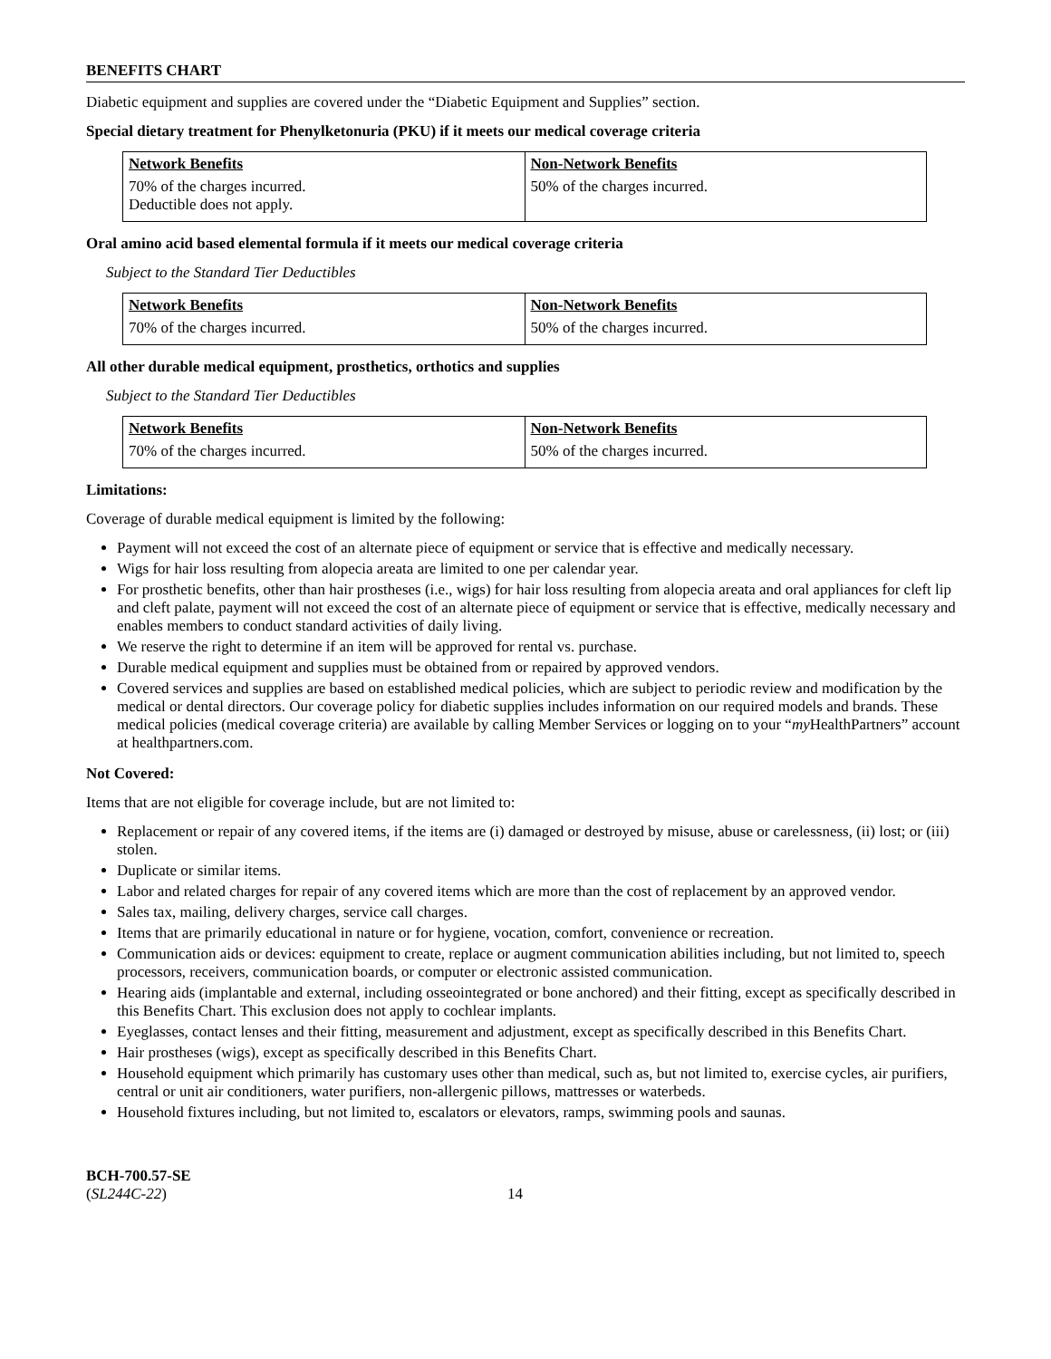BENEFITS CHART
Diabetic equipment and supplies are covered under the “Diabetic Equipment and Supplies” section.
Special dietary treatment for Phenylketonuria (PKU) if it meets our medical coverage criteria
| Network Benefits | Non-Network Benefits |
| --- | --- |
| 70% of the charges incurred. Deductible does not apply. | 50% of the charges incurred. |
Oral amino acid based elemental formula if it meets our medical coverage criteria
Subject to the Standard Tier Deductibles
| Network Benefits | Non-Network Benefits |
| --- | --- |
| 70% of the charges incurred. | 50% of the charges incurred. |
All other durable medical equipment, prosthetics, orthotics and supplies
Subject to the Standard Tier Deductibles
| Network Benefits | Non-Network Benefits |
| --- | --- |
| 70% of the charges incurred. | 50% of the charges incurred. |
Limitations:
Coverage of durable medical equipment is limited by the following:
Payment will not exceed the cost of an alternate piece of equipment or service that is effective and medically necessary.
Wigs for hair loss resulting from alopecia areata are limited to one per calendar year.
For prosthetic benefits, other than hair prostheses (i.e., wigs) for hair loss resulting from alopecia areata and oral appliances for cleft lip and cleft palate, payment will not exceed the cost of an alternate piece of equipment or service that is effective, medically necessary and enables members to conduct standard activities of daily living.
We reserve the right to determine if an item will be approved for rental vs. purchase.
Durable medical equipment and supplies must be obtained from or repaired by approved vendors.
Covered services and supplies are based on established medical policies, which are subject to periodic review and modification by the medical or dental directors. Our coverage policy for diabetic supplies includes information on our required models and brands. These medical policies (medical coverage criteria) are available by calling Member Services or logging on to your “my HealthPartners” account at healthpartners.com.
Not Covered:
Items that are not eligible for coverage include, but are not limited to:
Replacement or repair of any covered items, if the items are (i) damaged or destroyed by misuse, abuse or carelessness, (ii) lost; or (iii) stolen.
Duplicate or similar items.
Labor and related charges for repair of any covered items which are more than the cost of replacement by an approved vendor.
Sales tax, mailing, delivery charges, service call charges.
Items that are primarily educational in nature or for hygiene, vocation, comfort, convenience or recreation.
Communication aids or devices: equipment to create, replace or augment communication abilities including, but not limited to, speech processors, receivers, communication boards, or computer or electronic assisted communication.
Hearing aids (implantable and external, including osseointegrated or bone anchored) and their fitting, except as specifically described in this Benefits Chart. This exclusion does not apply to cochlear implants.
Eyeglasses, contact lenses and their fitting, measurement and adjustment, except as specifically described in this Benefits Chart.
Hair prostheses (wigs), except as specifically described in this Benefits Chart.
Household equipment which primarily has customary uses other than medical, such as, but not limited to, exercise cycles, air purifiers, central or unit air conditioners, water purifiers, non-allergenic pillows, mattresses or waterbeds.
Household fixtures including, but not limited to, escalators or elevators, ramps, swimming pools and saunas.
BCH-700.57-SE
(SL244C-22)
14